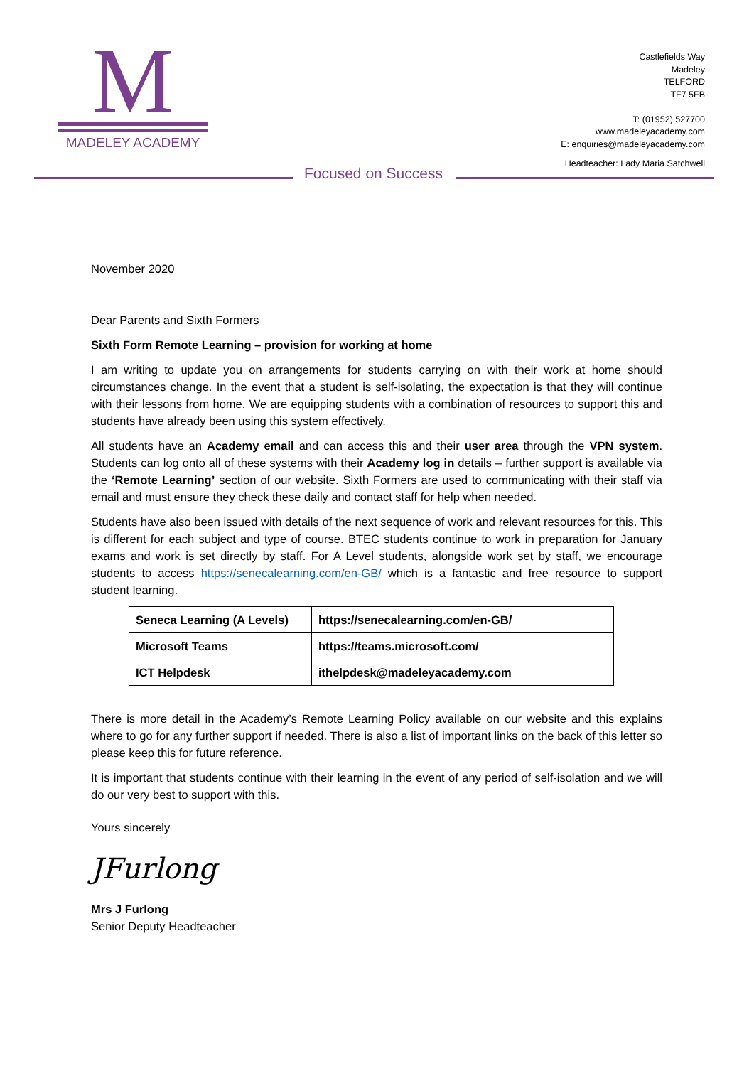M
MADELEY ACADEMY
Castlefields Way
Madeley
TELFORD
TF7 5FB
T: (01952) 527700
www.madeleyacademy.com
E: enquiries@madeleyacademy.com
Headteacher: Lady Maria Satchwell
Focused on Success
November 2020
Dear Parents and Sixth Formers
Sixth Form Remote Learning – provision for working at home
I am writing to update you on arrangements for students carrying on with their work at home should circumstances change. In the event that a student is self-isolating, the expectation is that they will continue with their lessons from home. We are equipping students with a combination of resources to support this and students have already been using this system effectively.
All students have an Academy email and can access this and their user area through the VPN system. Students can log onto all of these systems with their Academy log in details – further support is available via the ‘Remote Learning’ section of our website. Sixth Formers are used to communicating with their staff via email and must ensure they check these daily and contact staff for help when needed.
Students have also been issued with details of the next sequence of work and relevant resources for this. This is different for each subject and type of course. BTEC students continue to work in preparation for January exams and work is set directly by staff. For A Level students, alongside work set by staff, we encourage students to access https://senecalearning.com/en-GB/ which is a fantastic and free resource to support student learning.
| Seneca Learning (A Levels) | https://senecalearning.com/en-GB/ |
| Microsoft Teams | https://teams.microsoft.com/ |
| ICT Helpdesk | ithelpdesk@madeleyacademy.com |
There is more detail in the Academy’s Remote Learning Policy available on our website and this explains where to go for any further support if needed. There is also a list of important links on the back of this letter so please keep this for future reference.
It is important that students continue with their learning in the event of any period of self-isolation and we will do our very best to support with this.
Yours sincerely
JFurlong
Mrs J Furlong
Senior Deputy Headteacher